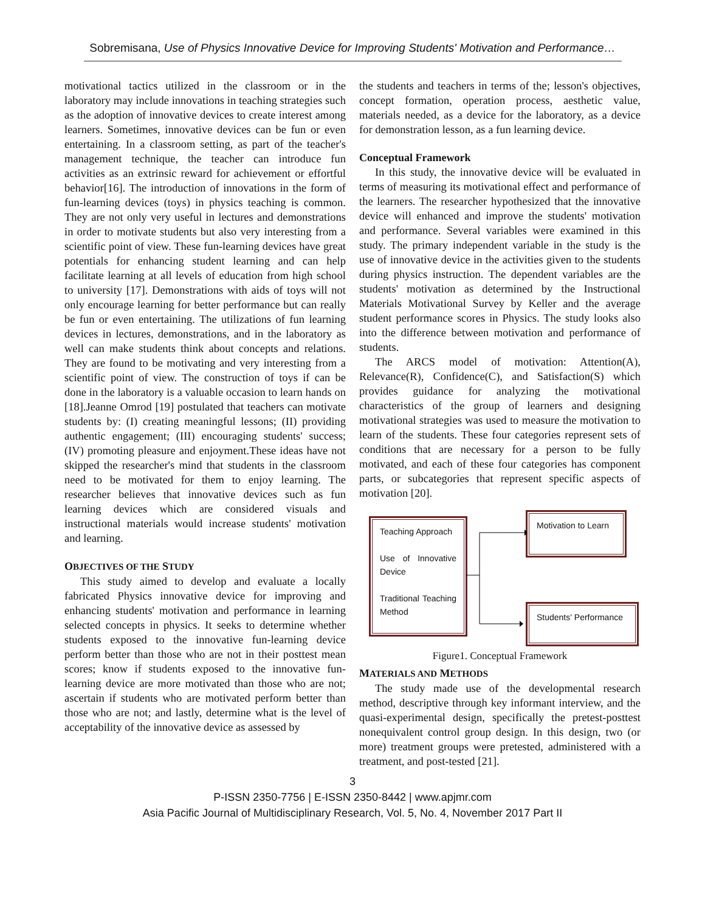Sobremisana, Use of Physics Innovative Device for Improving Students' Motivation and Performance…
motivational tactics utilized in the classroom or in the laboratory may include innovations in teaching strategies such as the adoption of innovative devices to create interest among learners. Sometimes, innovative devices can be fun or even entertaining. In a classroom setting, as part of the teacher's management technique, the teacher can introduce fun activities as an extrinsic reward for achievement or effortful behavior[16]. The introduction of innovations in the form of fun-learning devices (toys) in physics teaching is common. They are not only very useful in lectures and demonstrations in order to motivate students but also very interesting from a scientific point of view. These fun-learning devices have great potentials for enhancing student learning and can help facilitate learning at all levels of education from high school to university [17]. Demonstrations with aids of toys will not only encourage learning for better performance but can really be fun or even entertaining. The utilizations of fun learning devices in lectures, demonstrations, and in the laboratory as well can make students think about concepts and relations. They are found to be motivating and very interesting from a scientific point of view. The construction of toys if can be done in the laboratory is a valuable occasion to learn hands on [18].Jeanne Omrod [19] postulated that teachers can motivate students by: (I) creating meaningful lessons; (II) providing authentic engagement; (III) encouraging students' success; (IV) promoting pleasure and enjoyment.These ideas have not skipped the researcher's mind that students in the classroom need to be motivated for them to enjoy learning. The researcher believes that innovative devices such as fun learning devices which are considered visuals and instructional materials would increase students' motivation and learning.
OBJECTIVES OF THE STUDY
This study aimed to develop and evaluate a locally fabricated Physics innovative device for improving and enhancing students' motivation and performance in learning selected concepts in physics. It seeks to determine whether students exposed to the innovative fun-learning device perform better than those who are not in their posttest mean scores; know if students exposed to the innovative fun-learning device are more motivated than those who are not; ascertain if students who are motivated perform better than those who are not; and lastly, determine what is the level of acceptability of the innovative device as assessed by
the students and teachers in terms of the; lesson's objectives, concept formation, operation process, aesthetic value, materials needed, as a device for the laboratory, as a device for demonstration lesson, as a fun learning device.
Conceptual Framework
In this study, the innovative device will be evaluated in terms of measuring its motivational effect and performance of the learners. The researcher hypothesized that the innovative device will enhanced and improve the students' motivation and performance. Several variables were examined in this study. The primary independent variable in the study is the use of innovative device in the activities given to the students during physics instruction. The dependent variables are the students' motivation as determined by the Instructional Materials Motivational Survey by Keller and the average student performance scores in Physics. The study looks also into the difference between motivation and performance of students.
The ARCS model of motivation: Attention(A), Relevance(R), Confidence(C), and Satisfaction(S) which provides guidance for analyzing the motivational characteristics of the group of learners and designing motivational strategies was used to measure the motivation to learn of the students. These four categories represent sets of conditions that are necessary for a person to be fully motivated, and each of these four categories has component parts, or subcategories that represent specific aspects of motivation [20].
Teaching Approach
Use of Innovative Device
Traditional Teaching Method
Motivation to Learn
Students' Performance
Figure1. Conceptual Framework
MATERIALS AND METHODS
The study made use of the developmental research method, descriptive through key informant interview, and the quasi-experimental design, specifically the pretest-posttest nonequivalent control group design. In this design, two (or more) treatment groups were pretested, administered with a treatment, and post-tested [21].
3
P-ISSN 2350-7756 | E-ISSN 2350-8442 | www.apjmr.com
Asia Pacific Journal of Multidisciplinary Research, Vol. 5, No. 4, November 2017 Part II